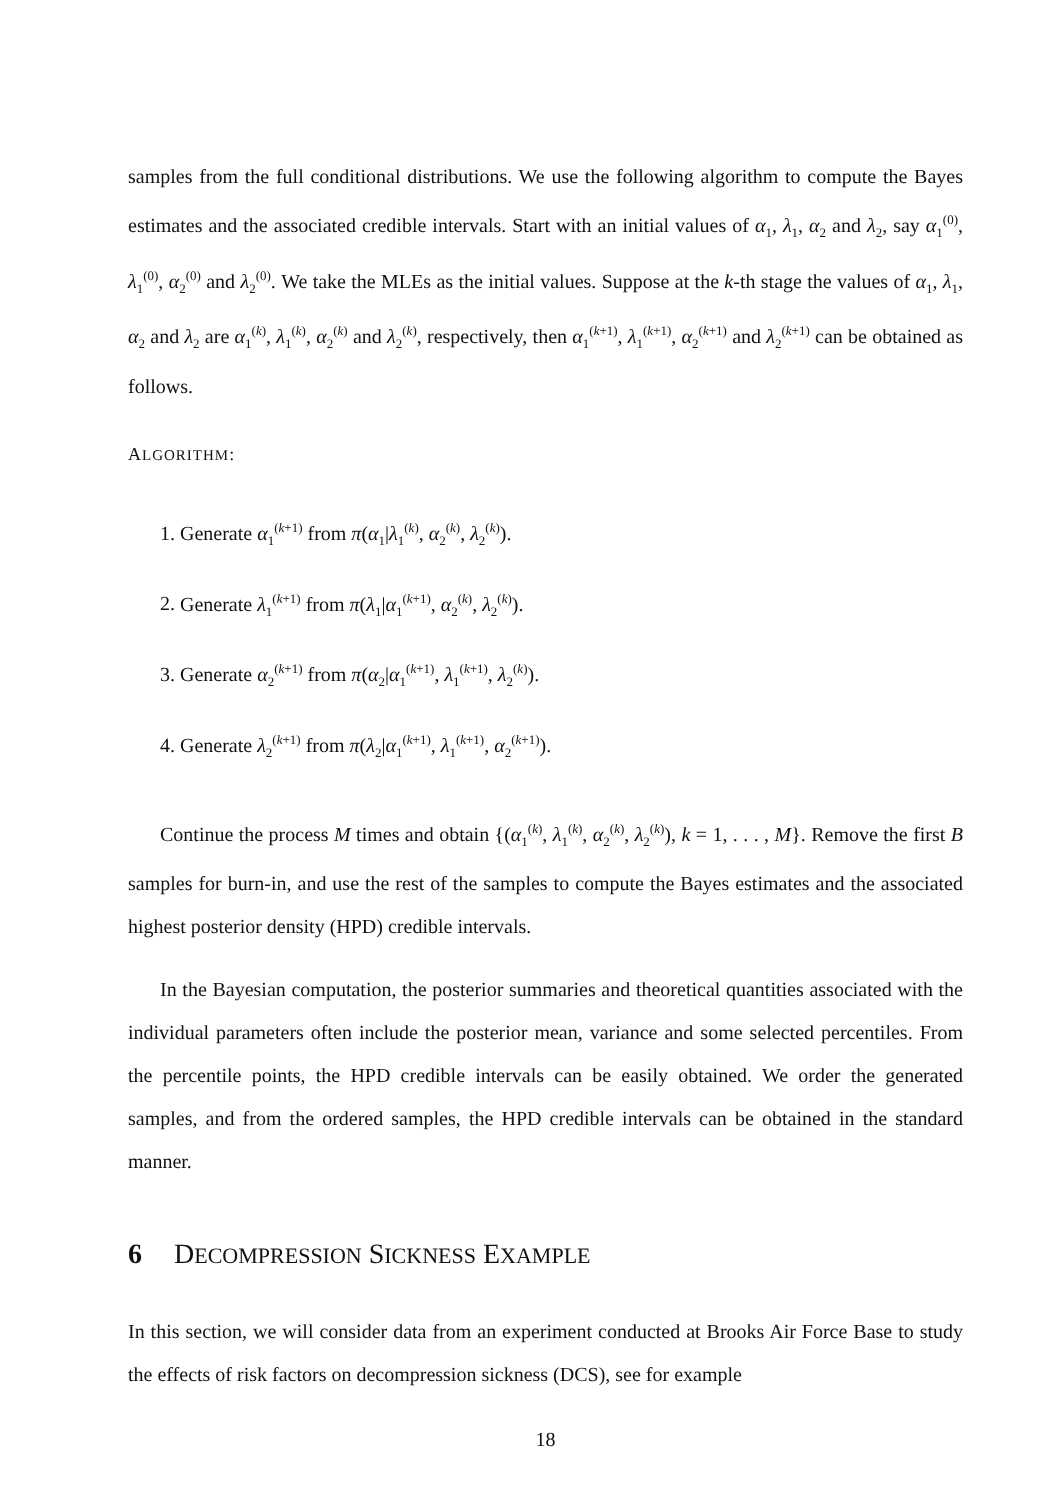samples from the full conditional distributions. We use the following algorithm to compute the Bayes estimates and the associated credible intervals. Start with an initial values of α<sub>1</sub>, λ<sub>1</sub>, α<sub>2</sub> and λ<sub>2</sub>, say α<sub>1</sub><sup>(0)</sup>, λ<sub>1</sub><sup>(0)</sup>, α<sub>2</sub><sup>(0)</sup> and λ<sub>2</sub><sup>(0)</sup>. We take the MLEs as the initial values. Suppose at the k-th stage the values of α<sub>1</sub>, λ<sub>1</sub>, α<sub>2</sub> and λ<sub>2</sub> are α<sub>1</sub><sup>(k)</sup>, λ<sub>1</sub><sup>(k)</sup>, α<sub>2</sub><sup>(k)</sup> and λ<sub>2</sub><sup>(k)</sup>, respectively, then α<sub>1</sub><sup>(k+1)</sup>, λ<sub>1</sub><sup>(k+1)</sup>, α<sub>2</sub><sup>(k+1)</sup> and λ<sub>2</sub><sup>(k+1)</sup> can be obtained as follows.
ALGORITHM:
1. Generate α<sub>1</sub><sup>(k+1)</sup> from π(α<sub>1</sub>|λ<sub>1</sub><sup>(k)</sup>, α<sub>2</sub><sup>(k)</sup>, λ<sub>2</sub><sup>(k)</sup>).
2. Generate λ<sub>1</sub><sup>(k+1)</sup> from π(λ<sub>1</sub>|α<sub>1</sub><sup>(k+1)</sup>, α<sub>2</sub><sup>(k)</sup>, λ<sub>2</sub><sup>(k)</sup>).
3. Generate α<sub>2</sub><sup>(k+1)</sup> from π(α<sub>2</sub>|α<sub>1</sub><sup>(k+1)</sup>, λ<sub>1</sub><sup>(k+1)</sup>, λ<sub>2</sub><sup>(k)</sup>).
4. Generate λ<sub>2</sub><sup>(k+1)</sup> from π(λ<sub>2</sub>|α<sub>1</sub><sup>(k+1)</sup>, λ<sub>1</sub><sup>(k+1)</sup>, α<sub>2</sub><sup>(k+1)</sup>).
Continue the process M times and obtain {(α<sub>1</sub><sup>(k)</sup>, λ<sub>1</sub><sup>(k)</sup>, α<sub>2</sub><sup>(k)</sup>, λ<sub>2</sub><sup>(k)</sup>), k = 1, . . . , M}. Remove the first B samples for burn-in, and use the rest of the samples to compute the Bayes estimates and the associated highest posterior density (HPD) credible intervals.
In the Bayesian computation, the posterior summaries and theoretical quantities associated with the individual parameters often include the posterior mean, variance and some selected percentiles. From the percentile points, the HPD credible intervals can be easily obtained. We order the generated samples, and from the ordered samples, the HPD credible intervals can be obtained in the standard manner.
6 DECOMPRESSION SICKNESS EXAMPLE
In this section, we will consider data from an experiment conducted at Brooks Air Force Base to study the effects of risk factors on decompression sickness (DCS), see for example
18